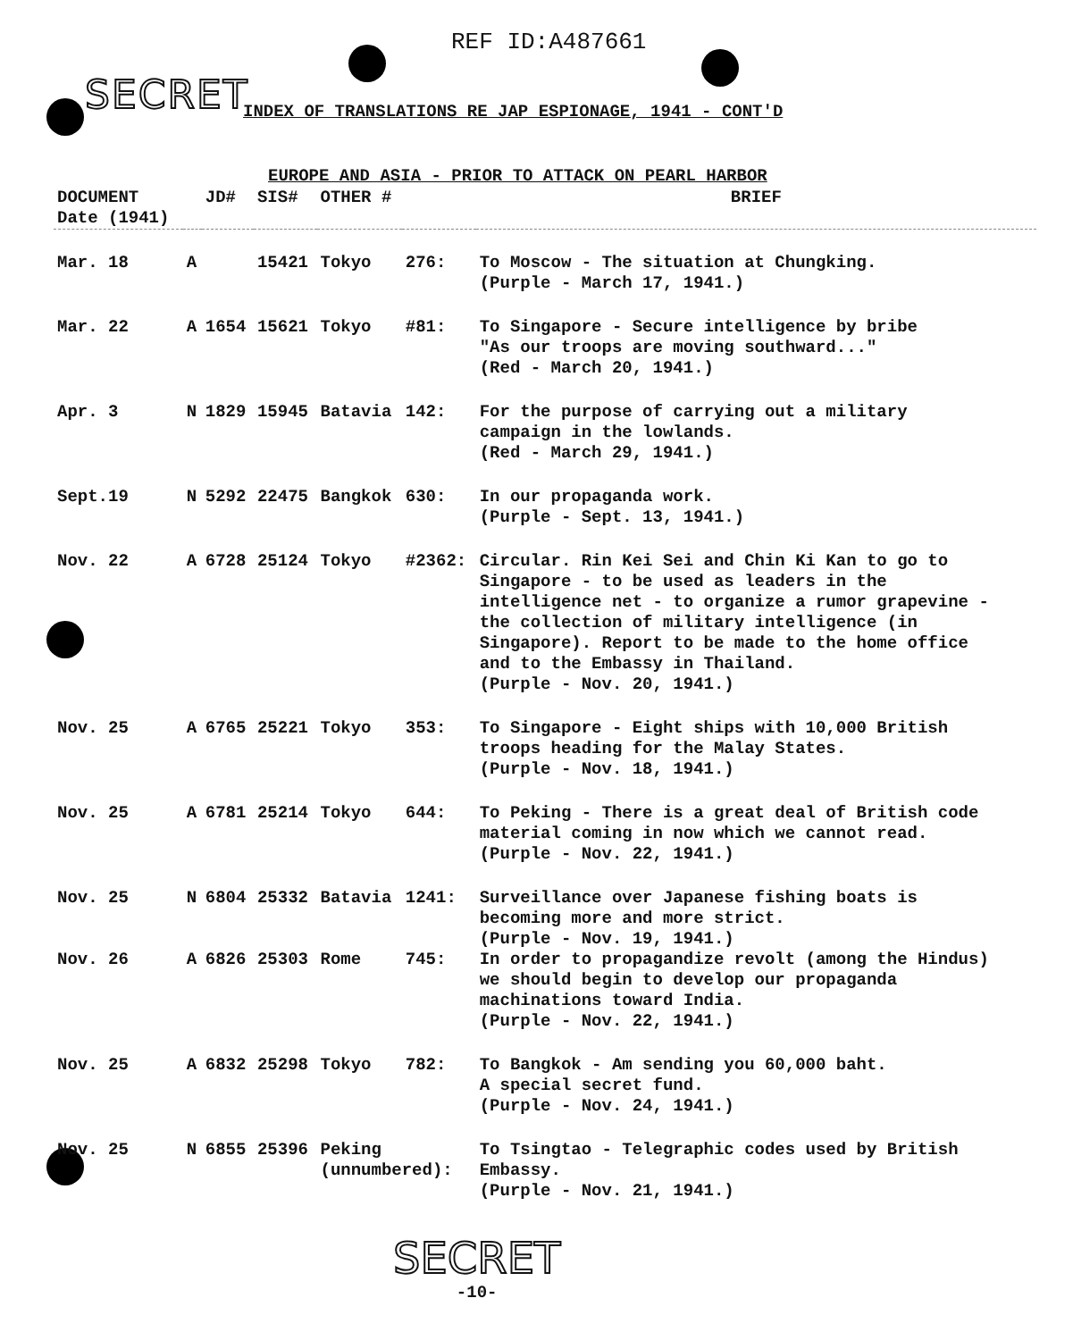REF ID:A487661
SECRET
INDEX OF TRANSLATIONS RE JAP ESPIONAGE, 1941 - CONT'D
EUROPE AND ASIA - PRIOR TO ATTACK ON PEARL HARBOR
| DOCUMENT Date (1941) | | JD# | SIS# | OTHER # | | BRIEF |
| --- | --- | --- | --- | --- | --- | --- |
| Mar. 18 | A | | 15421 | Tokyo | 276: | To Moscow - The situation at Chungking. (Purple - March 17, 1941.) |
| Mar. 22 | A | 1654 | 15621 | Tokyo | #81: | To Singapore - Secure intelligence by bribe "As our troops are moving southward..." (Red - March 20, 1941.) |
| Apr. 3 | N | 1829 | 15945 | Batavia | 142: | For the purpose of carrying out a military campaign in the lowlands. (Red - March 29, 1941.) |
| Sept.19 | N | 5292 | 22475 | Bangkok | 630: | In our propaganda work. (Purple - Sept. 13, 1941.) |
| Nov. 22 | A | 6728 | 25124 | Tokyo | #2362: | Circular. Rin Kei Sei and Chin Ki Kan to go to Singapore - to be used as leaders in the intelligence net - to organize a rumor grapevine - the collection of military intelligence (in Singapore). Report to be made to the home office and to the Embassy in Thailand. (Purple - Nov. 20, 1941.) |
| Nov. 25 | A | 6765 | 25221 | Tokyo | 353: | To Singapore - Eight ships with 10,000 British troops heading for the Malay States. (Purple - Nov. 18, 1941.) |
| Nov. 25 | A | 6781 | 25214 | Tokyo | 644: | To Peking - There is a great deal of British code material coming in now which we cannot read. (Purple - Nov. 22, 1941.) |
| Nov. 25 | N | 6804 | 25332 | Batavia | 1241: | Surveillance over Japanese fishing boats is becoming more and more strict. (Purple - Nov. 19, 1941.) |
| Nov. 26 | A | 6826 | 25303 | Rome | 745: | In order to propagandize revolt (among the Hindus) we should begin to develop our propaganda machinations toward India. (Purple - Nov. 22, 1941.) |
| Nov. 25 | A | 6832 | 25298 | Tokyo | 782: | To Bangkok - Am sending you 60,000 baht. A special secret fund. (Purple - Nov. 24, 1941.) |
| Nov. 25 | N | 6855 | 25396 | Peking (unnumbered): | | To Tsingtao - Telegraphic codes used by British Embassy. (Purple - Nov. 21, 1941.) |
SECRET
-10-